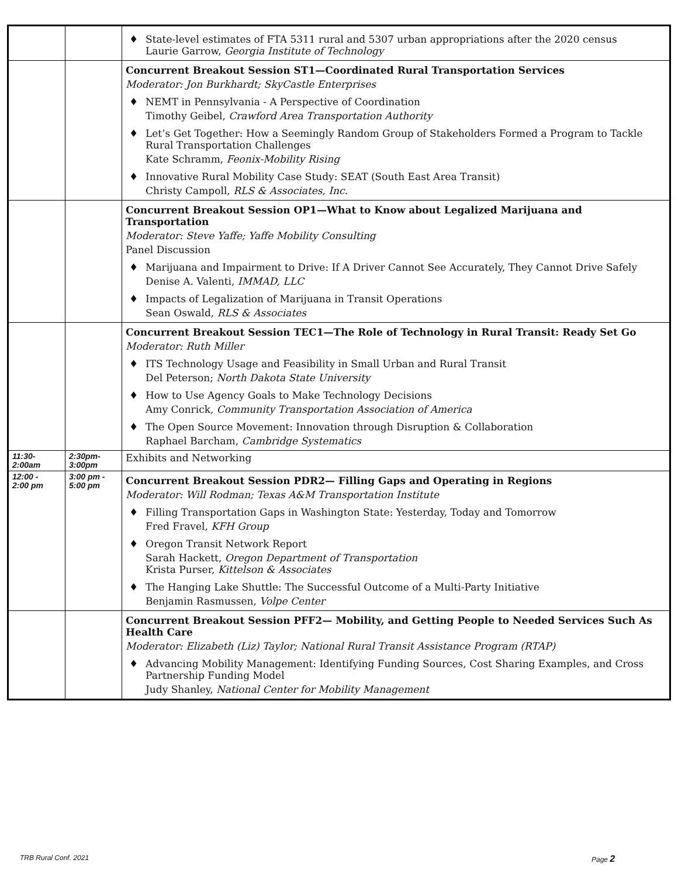| | | ♦ State-level estimates of FTA 5311 rural and 5307 urban appropriations after the 2020 census Laurie Garrow, Georgia Institute of Technology |
| | | Concurrent Breakout Session ST1—Coordinated Rural Transportation Services Moderator: Jon Burkhardt; SkyCastle Enterprises ♦ NEMT in Pennsylvania - A Perspective of Coordination Timothy Geibel, Crawford Area Transportation Authority ♦ Let’s Get Together: How a Seemingly Random Group of Stakeholders Formed a Program to Tackle Rural Transportation Challenges Kate Schramm, Feonix-Mobility Rising ♦ Innovative Rural Mobility Case Study: SEAT (South East Area Transit) Christy Campoll, RLS & Associates, Inc. |
| | | Concurrent Breakout Session OP1—What to Know about Legalized Marijuana and Transportation Moderator: Steve Yaffe; Yaffe Mobility Consulting Panel Discussion ♦ Marijuana and Impairment to Drive: If A Driver Cannot See Accurately, They Cannot Drive Safely Denise A. Valenti, IMMAD, LLC ♦ Impacts of Legalization of Marijuana in Transit Operations Sean Oswald, RLS & Associates |
| | | Concurrent Breakout Session TEC1—The Role of Technology in Rural Transit: Ready Set Go Moderator: Ruth Miller ♦ ITS Technology Usage and Feasibility in Small Urban and Rural Transit Del Peterson; North Dakota State University ♦ How to Use Agency Goals to Make Technology Decisions Amy Conrick, Community Transportation Association of America ♦ The Open Source Movement: Innovation through Disruption & Collaboration Raphael Barcham, Cambridge Systematics |
| 11:30- 2:00am | 2:30pm- 3:00pm | Exhibits and Networking |
| 12:00 - 2:00 pm | 3:00 pm - 5:00 pm | Concurrent Breakout Session PDR2— Filling Gaps and Operating in Regions Moderator: Will Rodman; Texas A&M Transportation Institute ♦ Filling Transportation Gaps in Washington State: Yesterday, Today and Tomorrow Fred Fravel, KFH Group ♦ Oregon Transit Network Report Sarah Hackett, Oregon Department of Transportation Krista Purser, Kittelson & Associates ♦ The Hanging Lake Shuttle: The Successful Outcome of a Multi-Party Initiative Benjamin Rasmussen, Volpe Center |
| | | Concurrent Breakout Session PFF2— Mobility, and Getting People to Needed Services Such As Health Care Moderator: Elizabeth (Liz) Taylor; National Rural Transit Assistance Program (RTAP) ♦ Advancing Mobility Management: Identifying Funding Sources, Cost Sharing Examples, and Cross Partnership Funding Model Judy Shanley, National Center for Mobility Management |
TRB Rural Conf. 2021 Page 2